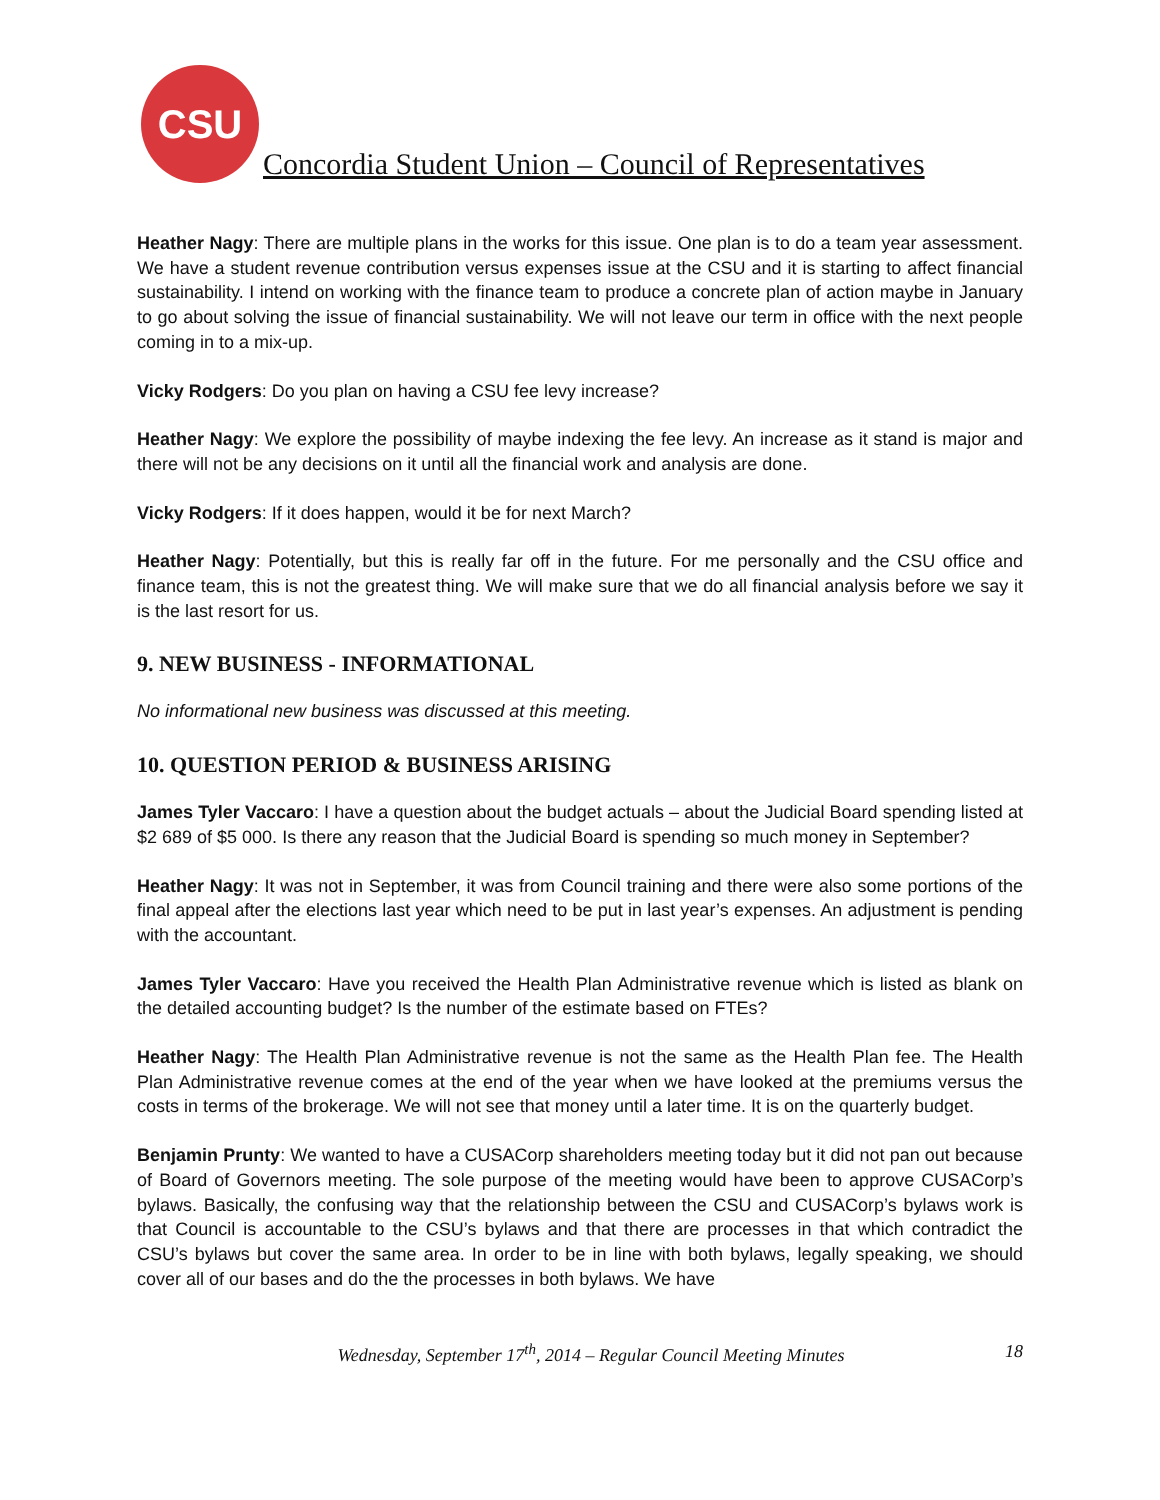CSU
Concordia Student Union – Council of Representatives
Heather Nagy: There are multiple plans in the works for this issue. One plan is to do a team year assessment. We have a student revenue contribution versus expenses issue at the CSU and it is starting to affect financial sustainability. I intend on working with the finance team to produce a concrete plan of action maybe in January to go about solving the issue of financial sustainability. We will not leave our term in office with the next people coming in to a mix-up.
Vicky Rodgers: Do you plan on having a CSU fee levy increase?
Heather Nagy: We explore the possibility of maybe indexing the fee levy. An increase as it stand is major and there will not be any decisions on it until all the financial work and analysis are done.
Vicky Rodgers: If it does happen, would it be for next March?
Heather Nagy: Potentially, but this is really far off in the future. For me personally and the CSU office and finance team, this is not the greatest thing. We will make sure that we do all financial analysis before we say it is the last resort for us.
9. NEW BUSINESS - INFORMATIONAL
No informational new business was discussed at this meeting.
10. QUESTION PERIOD & BUSINESS ARISING
James Tyler Vaccaro: I have a question about the budget actuals – about the Judicial Board spending listed at $2 689 of $5 000. Is there any reason that the Judicial Board is spending so much money in September?
Heather Nagy: It was not in September, it was from Council training and there were also some portions of the final appeal after the elections last year which need to be put in last year’s expenses. An adjustment is pending with the accountant.
James Tyler Vaccaro: Have you received the Health Plan Administrative revenue which is listed as blank on the detailed accounting budget? Is the number of the estimate based on FTEs?
Heather Nagy: The Health Plan Administrative revenue is not the same as the Health Plan fee. The Health Plan Administrative revenue comes at the end of the year when we have looked at the premiums versus the costs in terms of the brokerage. We will not see that money until a later time. It is on the quarterly budget.
Benjamin Prunty: We wanted to have a CUSACorp shareholders meeting today but it did not pan out because of Board of Governors meeting. The sole purpose of the meeting would have been to approve CUSACorp’s bylaws. Basically, the confusing way that the relationship between the CSU and CUSACorp’s bylaws work is that Council is accountable to the CSU’s bylaws and that there are processes in that which contradict the CSU’s bylaws but cover the same area. In order to be in line with both bylaws, legally speaking, we should cover all of our bases and do the the processes in both bylaws. We have
Wednesday, September 17<sup>th</sup>, 2014 – Regular Council Meeting Minutes 18